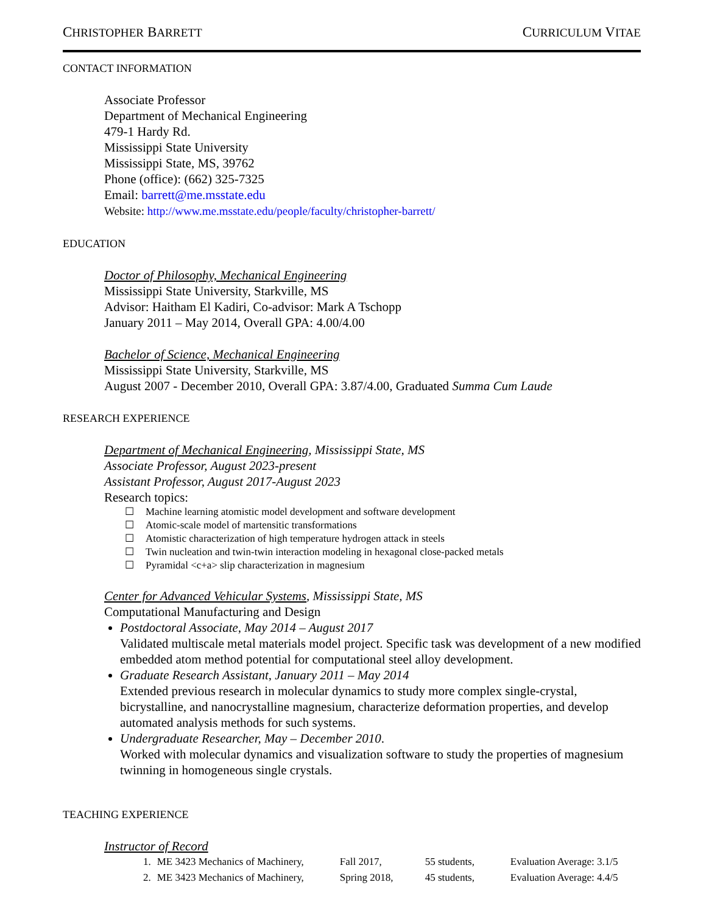CHRISTOPHER BARRETT CURRICULUM VITAE
CONTACT INFORMATION
Associate Professor
Department of Mechanical Engineering
479-1 Hardy Rd.
Mississippi State University
Mississippi State, MS, 39762
Phone (office): (662) 325-7325
Email: barrett@me.msstate.edu
Website: http://www.me.msstate.edu/people/faculty/christopher-barrett/
EDUCATION
Doctor of Philosophy, Mechanical Engineering
Mississippi State University, Starkville, MS
Advisor: Haitham El Kadiri, Co-advisor: Mark A Tschopp
January 2011 – May 2014, Overall GPA: 4.00/4.00
Bachelor of Science, Mechanical Engineering
Mississippi State University, Starkville, MS
August 2007 - December 2010, Overall GPA: 3.87/4.00, Graduated Summa Cum Laude
RESEARCH EXPERIENCE
Department of Mechanical Engineering, Mississippi State, MS
Associate Professor, August 2023-present
Assistant Professor, August 2017-August 2023
Research topics:
☐ Machine learning atomistic model development and software development
☐ Atomic-scale model of martensitic transformations
☐ Atomistic characterization of high temperature hydrogen attack in steels
☐ Twin nucleation and twin-twin interaction modeling in hexagonal close-packed metals
☐ Pyramidal <c+a> slip characterization in magnesium
Center for Advanced Vehicular Systems, Mississippi State, MS
Computational Manufacturing and Design
Postdoctoral Associate, May 2014 – August 2017
Validated multiscale metal materials model project. Specific task was development of a new modified embedded atom method potential for computational steel alloy development.
Graduate Research Assistant, January 2011 – May 2014
Extended previous research in molecular dynamics to study more complex single-crystal, bicrystalline, and nanocrystalline magnesium, characterize deformation properties, and develop automated analysis methods for such systems.
Undergraduate Researcher, May – December 2010.
Worked with molecular dynamics and visualization software to study the properties of magnesium twinning in homogeneous single crystals.
TEACHING EXPERIENCE
Instructor of Record
| 1. | ME 3423 Mechanics of Machinery, | Fall 2017, | 55 students, | Evaluation Average: 3.1/5 |
| 2. | ME 3423 Mechanics of Machinery, | Spring 2018, | 45 students, | Evaluation Average: 4.4/5 |